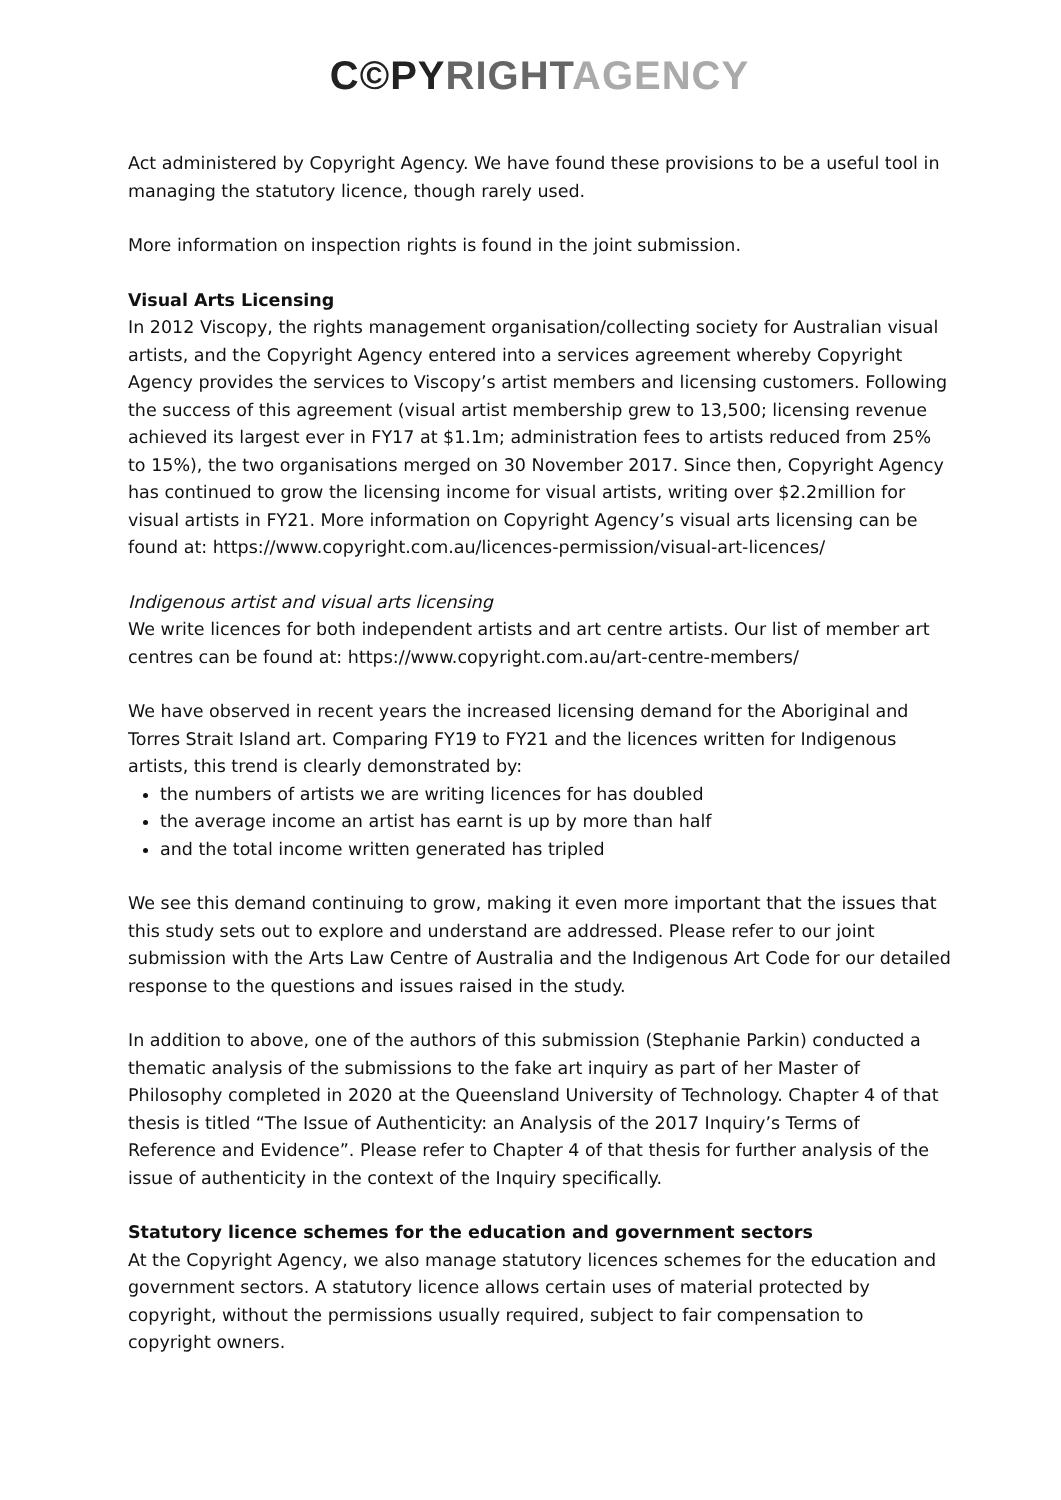C©PY RIGHT AGENCY
Act administered by Copyright Agency. We have found these provisions to be a useful tool in managing the statutory licence, though rarely used.
More information on inspection rights is found in the joint submission.
Visual Arts Licensing
In 2012 Viscopy, the rights management organisation/collecting society for Australian visual artists, and the Copyright Agency entered into a services agreement whereby Copyright Agency provides the services to Viscopy’s artist members and licensing customers. Following the success of this agreement (visual artist membership grew to 13,500; licensing revenue achieved its largest ever in FY17 at $1.1m; administration fees to artists reduced from 25% to 15%), the two organisations merged on 30 November 2017. Since then, Copyright Agency has continued to grow the licensing income for visual artists, writing over $2.2million for visual artists in FY21. More information on Copyright Agency’s visual arts licensing can be found at: https://www.copyright.com.au/licences-permission/visual-art-licences/
Indigenous artist and visual arts licensing
We write licences for both independent artists and art centre artists. Our list of member art centres can be found at: https://www.copyright.com.au/art-centre-members/
We have observed in recent years the increased licensing demand for the Aboriginal and Torres Strait Island art. Comparing FY19 to FY21 and the licences written for Indigenous artists, this trend is clearly demonstrated by:
the numbers of artists we are writing licences for has doubled
the average income an artist has earnt is up by more than half
and the total income written generated has tripled
We see this demand continuing to grow, making it even more important that the issues that this study sets out to explore and understand are addressed. Please refer to our joint submission with the Arts Law Centre of Australia and the Indigenous Art Code for our detailed response to the questions and issues raised in the study.
In addition to above, one of the authors of this submission (Stephanie Parkin) conducted a thematic analysis of the submissions to the fake art inquiry as part of her Master of Philosophy completed in 2020 at the Queensland University of Technology. Chapter 4 of that thesis is titled “The Issue of Authenticity: an Analysis of the 2017 Inquiry’s Terms of Reference and Evidence”. Please refer to Chapter 4 of that thesis for further analysis of the issue of authenticity in the context of the Inquiry specifically.
Statutory licence schemes for the education and government sectors
At the Copyright Agency, we also manage statutory licences schemes for the education and government sectors. A statutory licence allows certain uses of material protected by copyright, without the permissions usually required, subject to fair compensation to copyright owners.